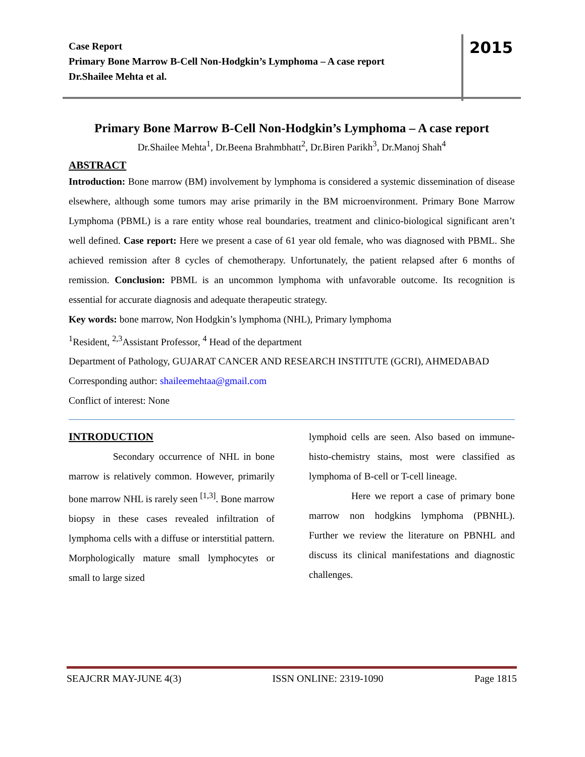Case Report
Primary Bone Marrow B-Cell Non-Hodgkin’s Lymphoma – A case report
Dr.Shailee Mehta et al.
2015
Primary Bone Marrow B-Cell Non-Hodgkin’s Lymphoma – A case report
Dr.Shailee Mehta<sup>1</sup>, Dr.Beena Brahmbhatt<sup>2</sup>, Dr.Biren Parikh<sup>3</sup>, Dr.Manoj Shah<sup>4</sup>
ABSTRACT
Introduction: Bone marrow (BM) involvement by lymphoma is considered a systemic dissemination of disease elsewhere, although some tumors may arise primarily in the BM microenvironment. Primary Bone Marrow Lymphoma (PBML) is a rare entity whose real boundaries, treatment and clinico-biological significant aren’t well defined. Case report: Here we present a case of 61 year old female, who was diagnosed with PBML. She achieved remission after 8 cycles of chemotherapy. Unfortunately, the patient relapsed after 6 months of remission. Conclusion: PBML is an uncommon lymphoma with unfavorable outcome. Its recognition is essential for accurate diagnosis and adequate therapeutic strategy.
Key words: bone marrow, Non Hodgkin’s lymphoma (NHL), Primary lymphoma
<sup>1</sup> Resident, <sup>2,3</sup>Assistant Professor, <sup>4</sup> Head of the department
Department of Pathology, GUJARAT CANCER AND RESEARCH INSTITUTE (GCRI), AHMEDABAD
Corresponding author: shaileemehtaa@gmail.com
Conflict of interest: None
INTRODUCTION
Secondary occurrence of NHL in bone marrow is relatively common. However, primarily bone marrow NHL is rarely seen <sup>[1,3]</sup>. Bone marrow biopsy in these cases revealed infiltration of lymphoma cells with a diffuse or interstitial pattern. Morphologically mature small lymphocytes or small to large sized
lymphoid cells are seen. Also based on immune-histo-chemistry stains, most were classified as lymphoma of B-cell or T-cell lineage.
Here we report a case of primary bone marrow non hodgkins lymphoma (PBNHL). Further we review the literature on PBNHL and discuss its clinical manifestations and diagnostic challenges.
SEAJCRR MAY-JUNE 4(3) ISSN ONLINE: 2319-1090 Page 1815